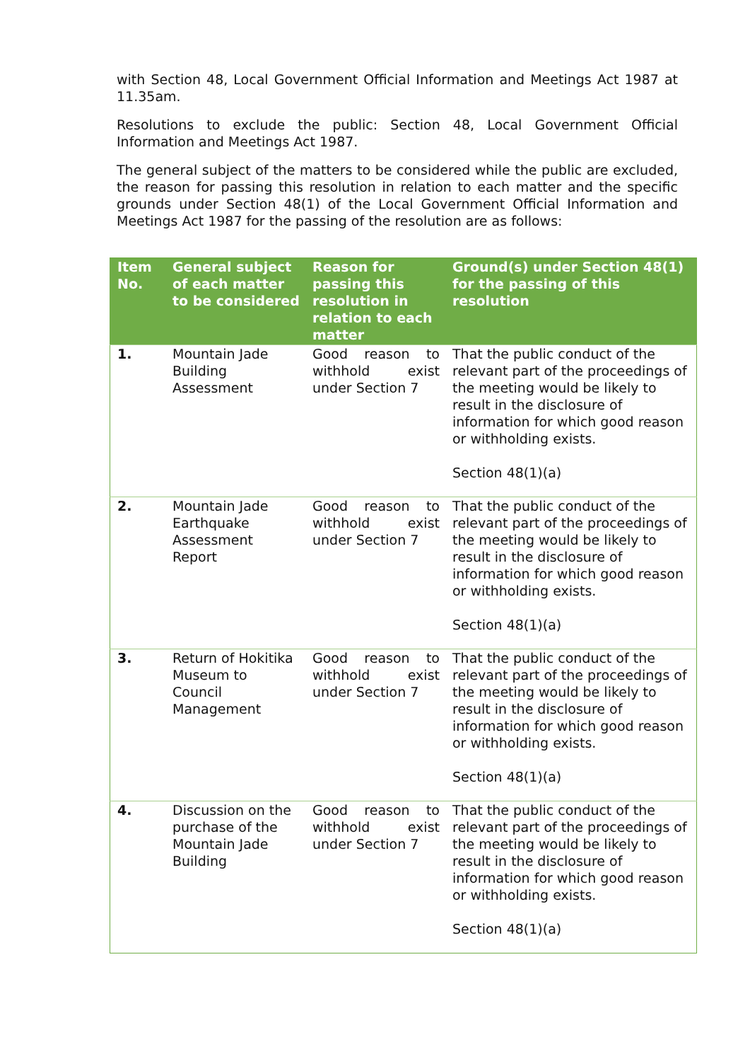with Section 48, Local Government Official Information and Meetings Act 1987 at 11.35am.
Resolutions to exclude the public: Section 48, Local Government Official Information and Meetings Act 1987.
The general subject of the matters to be considered while the public are excluded, the reason for passing this resolution in relation to each matter and the specific grounds under Section 48(1) of the Local Government Official Information and Meetings Act 1987 for the passing of the resolution are as follows:
| Item No. | General subject of each matter to be considered | Reason for passing this resolution in relation to each matter | Ground(s) under Section 48(1) for the passing of this resolution |
| --- | --- | --- | --- |
| 1. | Mountain Jade Building Assessment | Good reason to withhold exist under Section 7 | That the public conduct of the relevant part of the proceedings of the meeting would be likely to result in the disclosure of information for which good reason or withholding exists. Section 48(1)(a) |
| 2. | Mountain Jade Earthquake Assessment Report | Good reason to withhold exist under Section 7 | That the public conduct of the relevant part of the proceedings of the meeting would be likely to result in the disclosure of information for which good reason or withholding exists. Section 48(1)(a) |
| 3. | Return of Hokitika Museum to Council Management | Good reason to withhold exist under Section 7 | That the public conduct of the relevant part of the proceedings of the meeting would be likely to result in the disclosure of information for which good reason or withholding exists. Section 48(1)(a) |
| 4. | Discussion on the purchase of the Mountain Jade Building | Good reason to withhold exist under Section 7 | That the public conduct of the relevant part of the proceedings of the meeting would be likely to result in the disclosure of information for which good reason or withholding exists. Section 48(1)(a) |